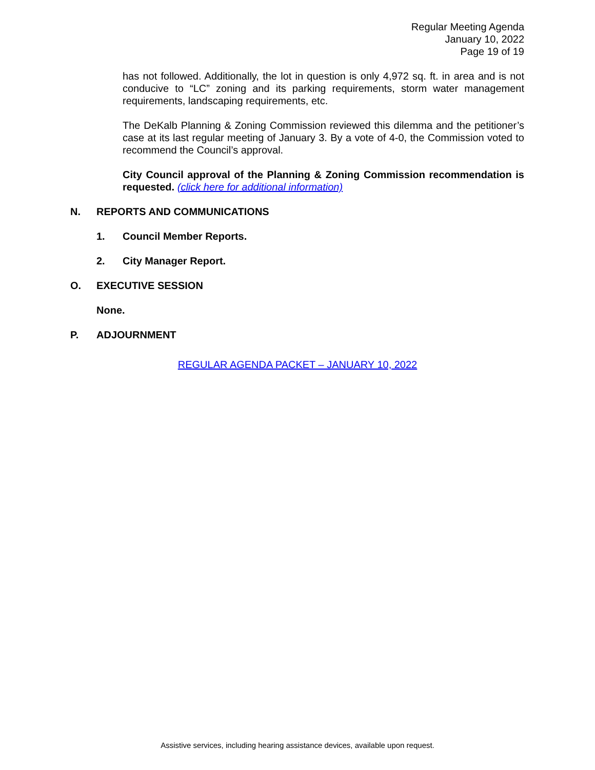Regular Meeting Agenda
January 10, 2022
Page 19 of 19
has not followed. Additionally, the lot in question is only 4,972 sq. ft. in area and is not conducive to “LC” zoning and its parking requirements, storm water management requirements, landscaping requirements, etc.
The DeKalb Planning & Zoning Commission reviewed this dilemma and the petitioner’s case at its last regular meeting of January 3. By a vote of 4-0, the Commission voted to recommend the Council’s approval.
City Council approval of the Planning & Zoning Commission recommendation is requested. (click here for additional information)
N. REPORTS AND COMMUNICATIONS
1. Council Member Reports.
2. City Manager Report.
O. EXECUTIVE SESSION
None.
P. ADJOURNMENT
REGULAR AGENDA PACKET – JANUARY 10, 2022
Assistive services, including hearing assistance devices, available upon request.